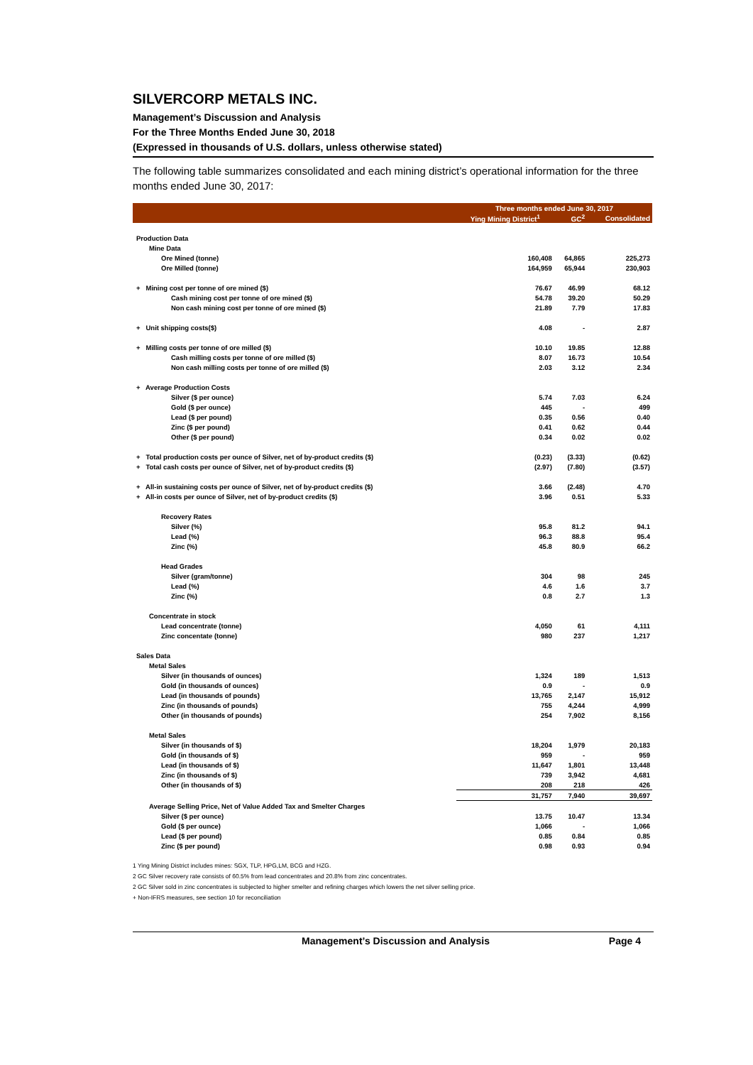SILVERCORP METALS INC.
Management’s Discussion and Analysis
For the Three Months Ended June 30, 2018
(Expressed in thousands of U.S. dollars, unless otherwise stated)
The following table summarizes consolidated and each mining district’s operational information for the three months ended June 30, 2017:
| | Three months ended June 30, 2017 | | |
| --- | --- | --- | --- |
| | Ying Mining District<sup>1</sup> | GC<sup>2</sup> | Consolidated |
| Production Data | | | |
| Mine Data | | | |
| Ore Mined (tonne) | 160,408 | 64,865 | 225,273 |
| Ore Milled (tonne) | 164,959 | 65,944 | 230,903 |
| + Mining cost per tonne of ore mined ($) | 76.67 | 46.99 | 68.12 |
| Cash mining cost per tonne of ore mined ($) | 54.78 | 39.20 | 50.29 |
| Non cash mining cost per tonne of ore mined ($) | 21.89 | 7.79 | 17.83 |
| + Unit shipping costs($) | 4.08 | - | 2.87 |
| + Milling costs per tonne of ore milled ($) | 10.10 | 19.85 | 12.88 |
| Cash milling costs per tonne of ore milled ($) | 8.07 | 16.73 | 10.54 |
| Non cash milling costs per tonne of ore milled ($) | 2.03 | 3.12 | 2.34 |
| + Average Production Costs | | | |
| Silver ($ per ounce) | 5.74 | 7.03 | 6.24 |
| Gold ($ per ounce) | 445 | - | 499 |
| Lead ($ per pound) | 0.35 | 0.56 | 0.40 |
| Zinc ($ per pound) | 0.41 | 0.62 | 0.44 |
| Other ($ per pound) | 0.34 | 0.02 | 0.02 |
| + Total production costs per ounce of Silver, net of by-product credits ($) | (0.23) | (3.33) | (0.62) |
| + Total cash costs per ounce of Silver, net of by-product credits ($) | (2.97) | (7.80) | (3.57) |
| + All-in sustaining costs per ounce of Silver, net of by-product credits ($) | 3.66 | (2.48) | 4.70 |
| + All-in costs per ounce of Silver, net of by-product credits ($) | 3.96 | 0.51 | 5.33 |
| Recovery Rates | | | |
| Silver (%) | 95.8 | 81.2 | 94.1 |
| Lead (%) | 96.3 | 88.8 | 95.4 |
| Zinc (%) | 45.8 | 80.9 | 66.2 |
| Head Grades | | | |
| Silver (gram/tonne) | 304 | 98 | 245 |
| Lead (%) | 4.6 | 1.6 | 3.7 |
| Zinc (%) | 0.8 | 2.7 | 1.3 |
| Concentrate in stock | | | |
| Lead concentrate (tonne) | 4,050 | 61 | 4,111 |
| Zinc concentate (tonne) | 980 | 237 | 1,217 |
| Sales Data | | | |
| Metal Sales | | | |
| Silver (in thousands of ounces) | 1,324 | 189 | 1,513 |
| Gold (in thousands of ounces) | 0.9 | - | 0.9 |
| Lead (in thousands of pounds) | 13,765 | 2,147 | 15,912 |
| Zinc (in thousands of pounds) | 755 | 4,244 | 4,999 |
| Other (in thousands of pounds) | 254 | 7,902 | 8,156 |
| Metal Sales | | | |
| Silver (in thousands of $) | 18,204 | 1,979 | 20,183 |
| Gold (in thousands of $) | 959 | - | 959 |
| Lead (in thousands of $) | 11,647 | 1,801 | 13,448 |
| Zinc (in thousands of $) | 739 | 3,942 | 4,681 |
| Other (in thousands of $) | 208 | 218 | 426 |
| | 31,757 | 7,940 | 39,697 |
| Average Selling Price, Net of Value Added Tax and Smelter Charges | | | |
| Silver ($ per ounce) | 13.75 | 10.47 | 13.34 |
| Gold ($ per ounce) | 1,066 | - | 1,066 |
| Lead ($ per pound) | 0.85 | 0.84 | 0.85 |
| Zinc ($ per pound) | 0.98 | 0.93 | 0.94 |
1 Ying Mining District includes mines: SGX, TLP, HPG,LM, BCG and HZG.
2 GC Silver recovery rate consists of 60.5% from lead concentrates and 20.8% from zinc concentrates.
2 GC Silver sold in zinc concentrates is subjected to higher smelter and refining charges which lowers the net silver selling price.
+ Non-IFRS measures, see section 10 for reconciliation
Management’s Discussion and Analysis Page 4